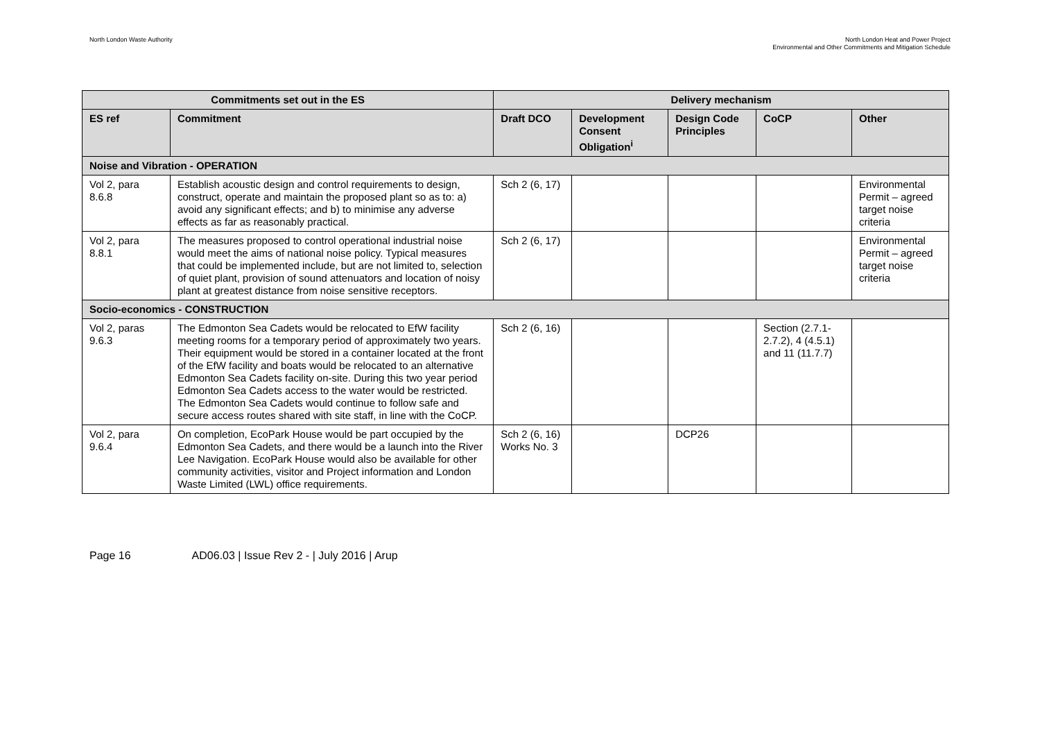North London Waste Authority North London Heat and Power Project
Environmental and Other Commitments and Mitigation Schedule
| Commitments set out in the ES | | Delivery mechanism | | | | |
| --- | --- | --- | --- | --- | --- | --- |
| ES ref | Commitment | Draft DCO | Development Consent Obligation<sup>i</sup> | Design Code Principles | CoCP | Other |
| Noise and Vibration - OPERATION | | | | | | |
| Vol 2, para 8.6.8 | Establish acoustic design and control requirements to design, construct, operate and maintain the proposed plant so as to: a) avoid any significant effects; and b) to minimise any adverse effects as far as reasonably practical. | Sch 2 (6, 17) | | | | Environmental Permit – agreed target noise criteria |
| Vol 2, para 8.8.1 | The measures proposed to control operational industrial noise would meet the aims of national noise policy. Typical measures that could be implemented include, but are not limited to, selection of quiet plant, provision of sound attenuators and location of noisy plant at greatest distance from noise sensitive receptors. | Sch 2 (6, 17) | | | | Environmental Permit – agreed target noise criteria |
| Socio-economics - CONSTRUCTION | | | | | | |
| Vol 2, paras 9.6.3 | The Edmonton Sea Cadets would be relocated to EfW facility meeting rooms for a temporary period of approximately two years. Their equipment would be stored in a container located at the front of the EfW facility and boats would be relocated to an alternative Edmonton Sea Cadets facility on-site. During this two year period Edmonton Sea Cadets access to the water would be restricted. The Edmonton Sea Cadets would continue to follow safe and secure access routes shared with site staff, in line with the CoCP. | Sch 2 (6, 16) | | | Section (2.7.1-2.7.2), 4 (4.5.1) and 11 (11.7.7) | |
| Vol 2, para 9.6.4 | On completion, EcoPark House would be part occupied by the Edmonton Sea Cadets, and there would be a launch into the River Lee Navigation. EcoPark House would also be available for other community activities, visitor and Project information and London Waste Limited (LWL) office requirements. | Sch 2 (6, 16) Works No. 3 | | DCP26 | | |
Page 16 AD06.03 | Issue Rev 2 - | July 2016 | Arup